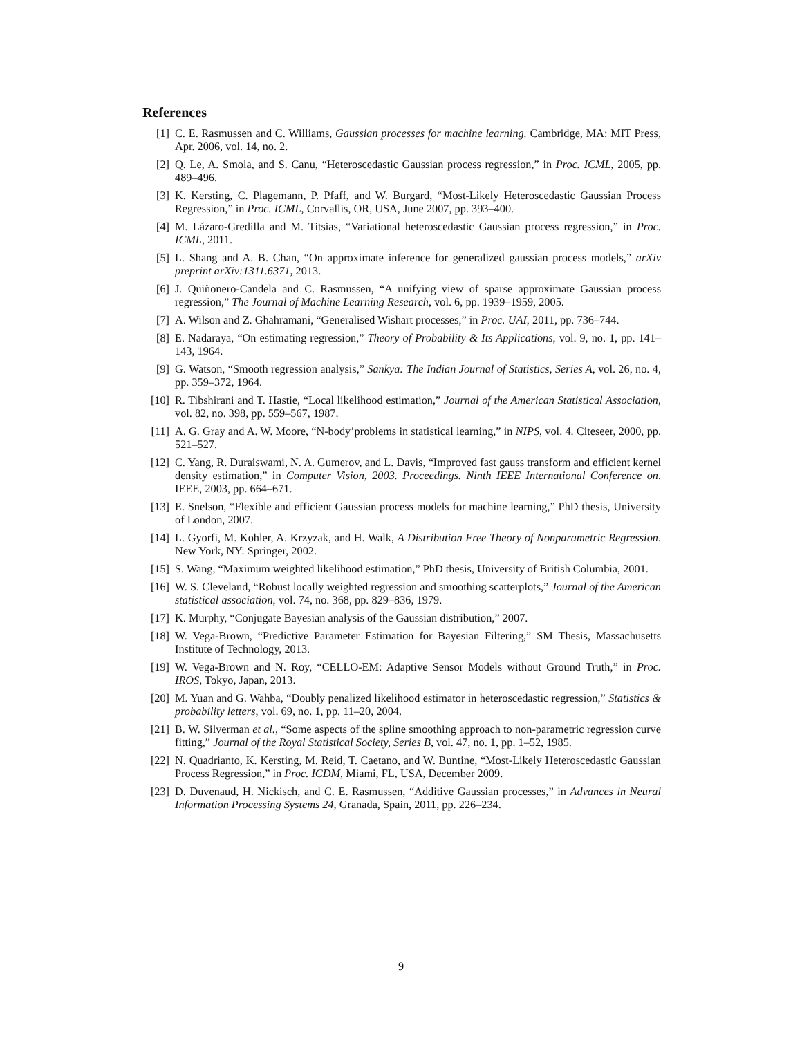References
[1] C. E. Rasmussen and C. Williams, Gaussian processes for machine learning. Cambridge, MA: MIT Press, Apr. 2006, vol. 14, no. 2.
[2] Q. Le, A. Smola, and S. Canu, “Heteroscedastic Gaussian process regression,” in Proc. ICML, 2005, pp. 489–496.
[3] K. Kersting, C. Plagemann, P. Pfaff, and W. Burgard, “Most-Likely Heteroscedastic Gaussian Process Regression,” in Proc. ICML, Corvallis, OR, USA, June 2007, pp. 393–400.
[4] M. Lázaro-Gredilla and M. Titsias, “Variational heteroscedastic Gaussian process regression,” in Proc. ICML, 2011.
[5] L. Shang and A. B. Chan, “On approximate inference for generalized gaussian process models,” arXiv preprint arXiv:1311.6371, 2013.
[6] J. Quiñonero-Candela and C. Rasmussen, “A unifying view of sparse approximate Gaussian process regression,” The Journal of Machine Learning Research, vol. 6, pp. 1939–1959, 2005.
[7] A. Wilson and Z. Ghahramani, “Generalised Wishart processes,” in Proc. UAI, 2011, pp. 736–744.
[8] E. Nadaraya, “On estimating regression,” Theory of Probability & Its Applications, vol. 9, no. 1, pp. 141–143, 1964.
[9] G. Watson, “Smooth regression analysis,” Sankya: The Indian Journal of Statistics, Series A, vol. 26, no. 4, pp. 359–372, 1964.
[10]
R. Tibshirani and T. Hastie, “Local likelihood estimation,” Journal of the American Statistical Association, vol. 82, no. 398, pp. 559–567, 1987.
[11]
A. G. Gray and A. W. Moore, “N-body’problems in statistical learning,” in NIPS, vol. 4. Citeseer, 2000, pp. 521–527.
[12]
C. Yang, R. Duraiswami, N. A. Gumerov, and L. Davis, “Improved fast gauss transform and efficient kernel density estimation,” in Computer Vision, 2003. Proceedings. Ninth IEEE International Conference on. IEEE, 2003, pp. 664–671.
[13]
E. Snelson, “Flexible and efficient Gaussian process models for machine learning,” PhD thesis, University of London, 2007.
[14]
L. Gyorfi, M. Kohler, A. Krzyzak, and H. Walk, A Distribution Free Theory of Nonparametric Regression. New York, NY: Springer, 2002.
[15]
S. Wang, “Maximum weighted likelihood estimation,” PhD thesis, University of British Columbia, 2001.
[16]
W. S. Cleveland, “Robust locally weighted regression and smoothing scatterplots,” Journal of the American statistical association, vol. 74, no. 368, pp. 829–836, 1979.
[17]
K. Murphy, “Conjugate Bayesian analysis of the Gaussian distribution,” 2007.
[18]
W. Vega-Brown, “Predictive Parameter Estimation for Bayesian Filtering,” SM Thesis, Massachusetts Institute of Technology, 2013.
[19]
W. Vega-Brown and N. Roy, “CELLO-EM: Adaptive Sensor Models without Ground Truth,” in Proc. IROS, Tokyo, Japan, 2013.
[20]
M. Yuan and G. Wahba, “Doubly penalized likelihood estimator in heteroscedastic regression,” Statistics & probability letters, vol. 69, no. 1, pp. 11–20, 2004.
[21]
B. W. Silverman et al., “Some aspects of the spline smoothing approach to non-parametric regression curve fitting,” Journal of the Royal Statistical Society, Series B, vol. 47, no. 1, pp. 1–52, 1985.
[22]
N. Quadrianto, K. Kersting, M. Reid, T. Caetano, and W. Buntine, “Most-Likely Heteroscedastic Gaussian Process Regression,” in Proc. ICDM, Miami, FL, USA, December 2009.
[23]
D. Duvenaud, H. Nickisch, and C. E. Rasmussen, “Additive Gaussian processes,” in Advances in Neural Information Processing Systems 24, Granada, Spain, 2011, pp. 226–234.
9